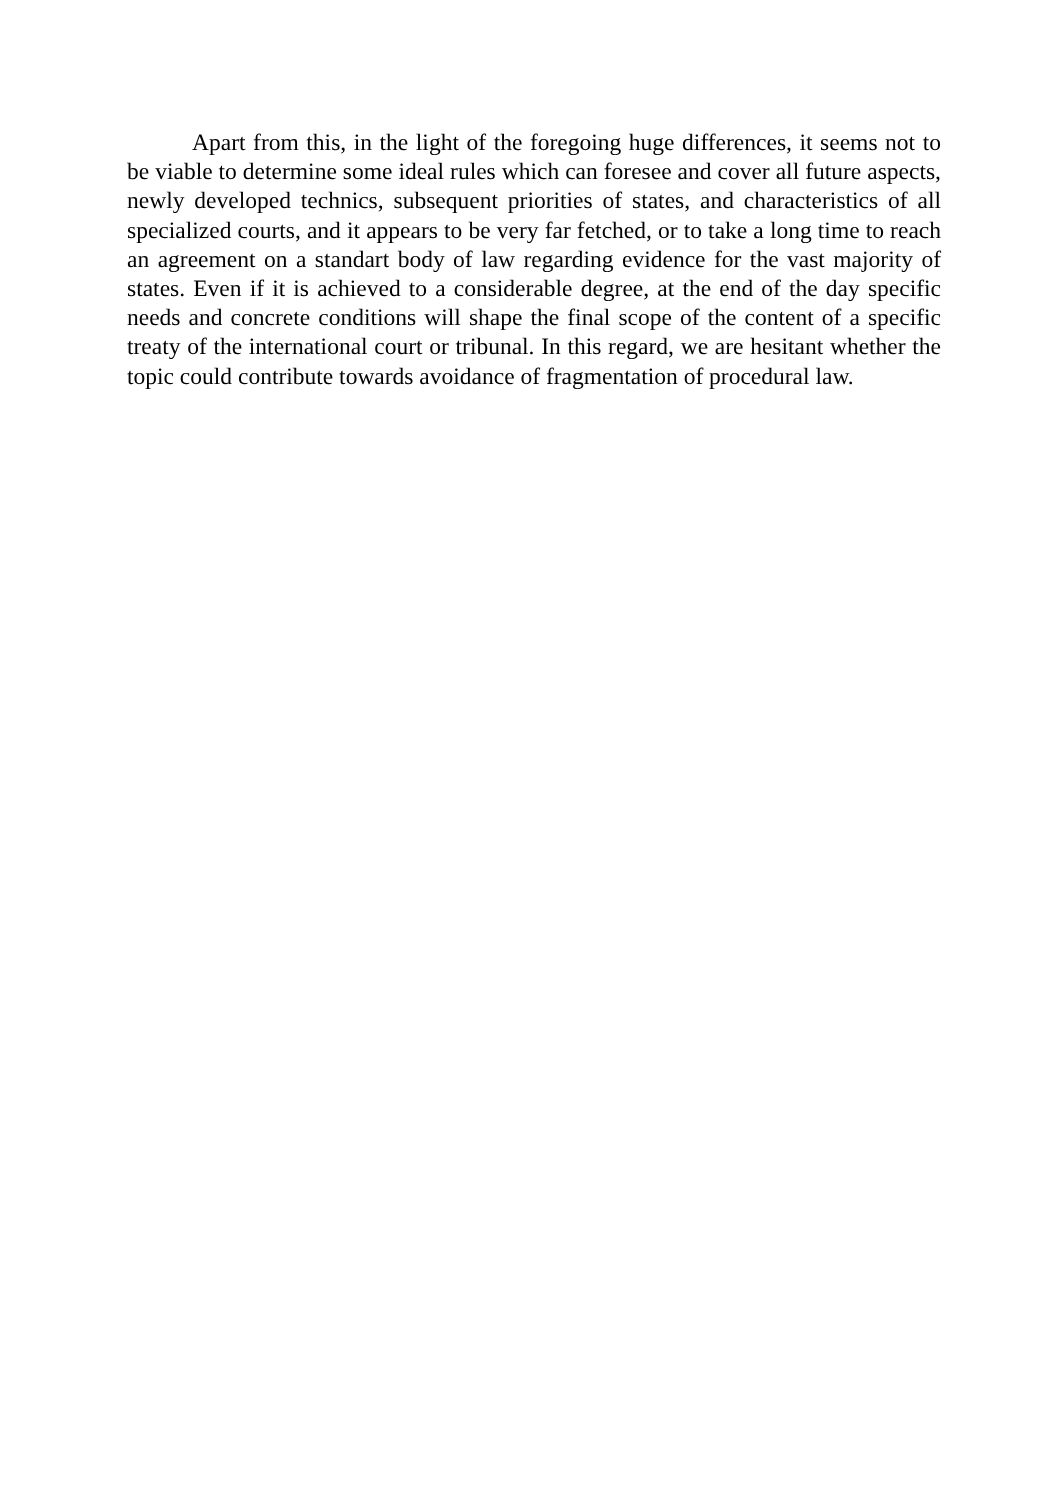Apart from this, in the light of the foregoing huge differences, it seems not to be viable to determine some ideal rules which can foresee and cover all future aspects, newly developed technics, subsequent priorities of states, and characteristics of all specialized courts, and it appears to be very far fetched, or to take a long time to reach an agreement on a standart body of law regarding evidence for the vast majority of states. Even if it is achieved to a considerable degree, at the end of the day specific needs and concrete conditions will shape the final scope of the content of a specific treaty of the international court or tribunal. In this regard, we are hesitant whether the topic could contribute towards avoidance of fragmentation of procedural law.